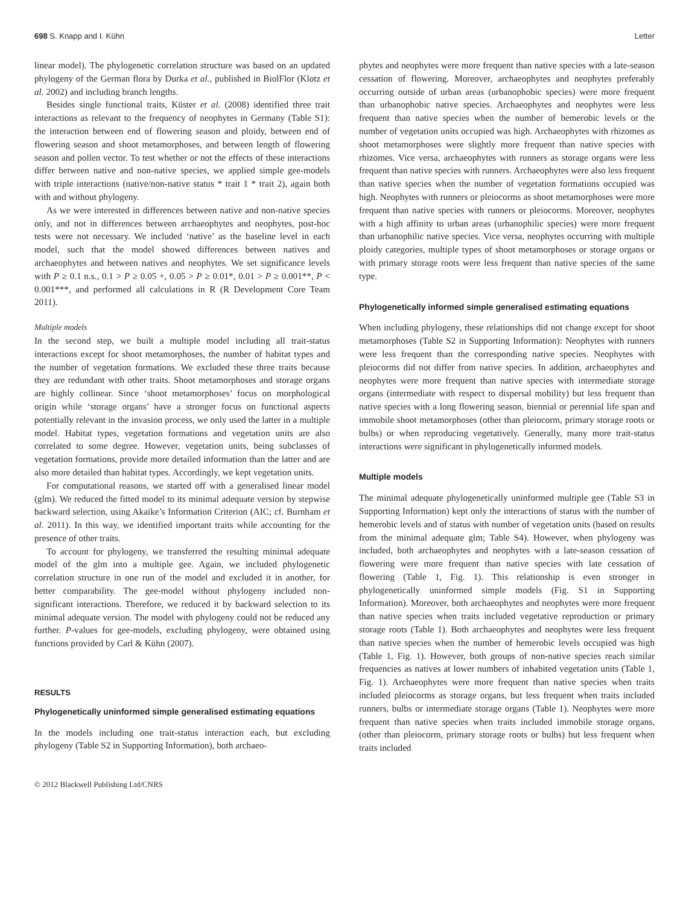698 S. Knapp and I. Kühn Letter
linear model). The phylogenetic correlation structure was based on an updated phylogeny of the German flora by Durka et al., published in BiolFlor (Klotz et al. 2002) and including branch lengths.
Besides single functional traits, Küster et al. (2008) identified three trait interactions as relevant to the frequency of neophytes in Germany (Table S1): the interaction between end of flowering season and ploidy, between end of flowering season and shoot metamorphoses, and between length of flowering season and pollen vector. To test whether or not the effects of these interactions differ between native and non-native species, we applied simple gee-models with triple interactions (native/non-native status * trait 1 * trait 2), again both with and without phylogeny.
As we were interested in differences between native and non-native species only, and not in differences between archaeophytes and neophytes, post-hoc tests were not necessary. We included ‘native’ as the baseline level in each model, such that the model showed differences between natives and archaeophytes and between natives and neophytes. We set significance levels with P ≥ 0.1 n.s., 0.1 > P ≥ 0.05 +, 0.05 > P ≥ 0.01*, 0.01 > P ≥ 0.001**, P < 0.001***, and performed all calculations in R (R Development Core Team 2011).
Multiple models
In the second step, we built a multiple model including all trait-status interactions except for shoot metamorphoses, the number of habitat types and the number of vegetation formations. We excluded these three traits because they are redundant with other traits. Shoot metamorphoses and storage organs are highly collinear. Since ‘shoot metamorphoses’ focus on morphological origin while ‘storage organs’ have a stronger focus on functional aspects potentially relevant in the invasion process, we only used the latter in a multiple model. Habitat types, vegetation formations and vegetation units are also correlated to some degree. However, vegetation units, being subclasses of vegetation formations, provide more detailed information than the latter and are also more detailed than habitat types. Accordingly, we kept vegetation units.
For computational reasons, we started off with a generalised linear model (glm). We reduced the fitted model to its minimal adequate version by stepwise backward selection, using Akaike’s Information Criterion (AIC; cf. Burnham et al. 2011). In this way, we identified important traits while accounting for the presence of other traits.
To account for phylogeny, we transferred the resulting minimal adequate model of the glm into a multiple gee. Again, we included phylogenetic correlation structure in one run of the model and excluded it in another, for better comparability. The gee-model without phylogeny included non-significant interactions. Therefore, we reduced it by backward selection to its minimal adequate version. The model with phylogeny could not be reduced any further. P-values for gee-models, excluding phylogeny, were obtained using functions provided by Carl & Kühn (2007).
RESULTS
Phylogenetically uninformed simple generalised estimating equations
In the models including one trait-status interaction each, but excluding phylogeny (Table S2 in Supporting Information), both archaeo-
phytes and neophytes were more frequent than native species with a late-season cessation of flowering. Moreover, archaeophytes and neophytes preferably occurring outside of urban areas (urbanophobic species) were more frequent than urbanophobic native species. Archaeophytes and neophytes were less frequent than native species when the number of hemerobic levels or the number of vegetation units occupied was high. Archaeophytes with rhizomes as shoot metamorphoses were slightly more frequent than native species with rhizomes. Vice versa, archaeophytes with runners as storage organs were less frequent than native species with runners. Archaeophytes were also less frequent than native species when the number of vegetation formations occupied was high. Neophytes with runners or pleiocorms as shoot metamorphoses were more frequent than native species with runners or pleiocorms. Moreover, neophytes with a high affinity to urban areas (urbanophilic species) were more frequent than urbanophilic native species. Vice versa, neophytes occurring with multiple ploidy categories, multiple types of shoot metamorphoses or storage organs or with primary storage roots were less frequent than native species of the same type.
Phylogenetically informed simple generalised estimating equations
When including phylogeny, these relationships did not change except for shoot metamorphoses (Table S2 in Supporting Information): Neophytes with runners were less frequent than the corresponding native species. Neophytes with pleiocorms did not differ from native species. In addition, archaeophytes and neophytes were more frequent than native species with intermediate storage organs (intermediate with respect to dispersal mobility) but less frequent than native species with a long flowering season, biennial or perennial life span and immobile shoot metamorphoses (other than pleiocorm, primary storage roots or bulbs) or when reproducing vegetatively. Generally, many more trait-status interactions were significant in phylogenetically informed models.
Multiple models
The minimal adequate phylogenetically uninformed multiple gee (Table S3 in Supporting Information) kept only the interactions of status with the number of hemerobic levels and of status with number of vegetation units (based on results from the minimal adequate glm; Table S4). However, when phylogeny was included, both archaeophytes and neophytes with a late-season cessation of flowering were more frequent than native species with late cessation of flowering (Table 1, Fig. 1). This relationship is even stronger in phylogenetically uninformed simple models (Fig. S1 in Supporting Information). Moreover, both archaeophytes and neophytes were more frequent than native species when traits included vegetative reproduction or primary storage roots (Table 1). Both archaeophytes and neophytes were less frequent than native species when the number of hemerobic levels occupied was high (Table 1, Fig. 1). However, both groups of non-native species reach similar frequencies as natives at lower numbers of inhabited vegetation units (Table 1, Fig. 1). Archaeophytes were more frequent than native species when traits included pleiocorms as storage organs, but less frequent when traits included runners, bulbs or intermediate storage organs (Table 1). Neophytes were more frequent than native species when traits included immobile storage organs, (other than pleiocorm, primary storage roots or bulbs) but less frequent when traits included
© 2012 Blackwell Publishing Ltd/CNRS